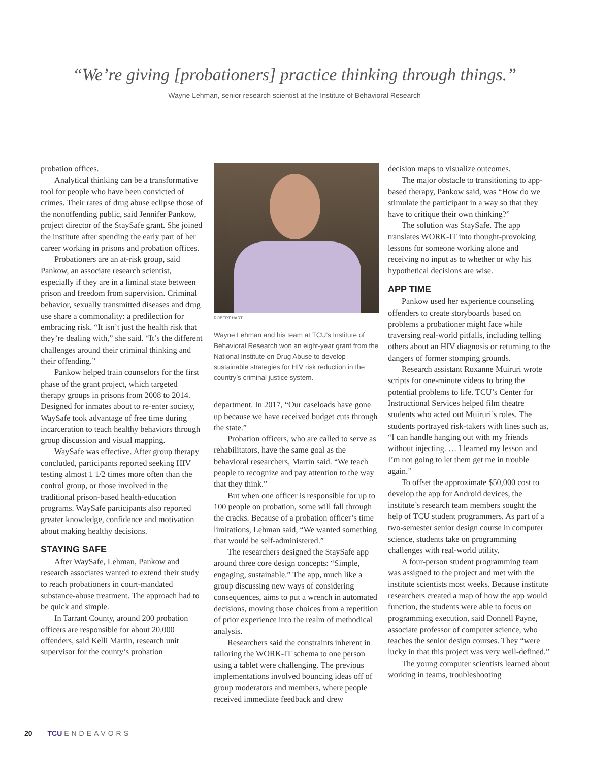“We’re giving [probationers] practice thinking through things.”
Wayne Lehman, senior research scientist at the Institute of Behavioral Research
probation offices.
Analytical thinking can be a transformative tool for people who have been convicted of crimes. Their rates of drug abuse eclipse those of the nonoffending public, said Jennifer Pankow, project director of the StaySafe grant. She joined the institute after spending the early part of her career working in prisons and probation offices.
Probationers are an at-risk group, said Pankow, an associate research scientist, especially if they are in a liminal state between prison and freedom from supervision. Criminal behavior, sexually transmitted diseases and drug use share a commonality: a predilection for embracing risk. “It isn’t just the health risk that they’re dealing with,” she said. “It’s the different challenges around their criminal thinking and their offending.”
Pankow helped train counselors for the first phase of the grant project, which targeted therapy groups in prisons from 2008 to 2014. Designed for inmates about to re-enter society, WaySafe took advantage of free time during incarceration to teach healthy behaviors through group discussion and visual mapping.
WaySafe was effective. After group therapy concluded, participants reported seeking HIV testing almost 1 1/2 times more often than the control group, or those involved in the traditional prison-based health-education programs. WaySafe participants also reported greater knowledge, confidence and motivation about making healthy decisions.
STAYING SAFE
After WaySafe, Lehman, Pankow and research associates wanted to extend their study to reach probationers in court-mandated substance-abuse treatment. The approach had to be quick and simple.
In Tarrant County, around 200 probation officers are responsible for about 20,000 offenders, said Kelli Martin, research unit supervisor for the county’s probation
ROBERT HART
Wayne Lehman and his team at TCU’s Institute of Behavioral Research won an eight-year grant from the National Institute on Drug Abuse to develop sustainable strategies for HIV risk reduction in the country’s criminal justice system.
department. In 2017, “Our caseloads have gone up because we have received budget cuts through the state.”
Probation officers, who are called to serve as rehabilitators, have the same goal as the behavioral researchers, Martin said. “We teach people to recognize and pay attention to the way that they think.”
But when one officer is responsible for up to 100 people on probation, some will fall through the cracks. Because of a probation officer’s time limitations, Lehman said, “We wanted something that would be self-administered.”
The researchers designed the StaySafe app around three core design concepts: “Simple, engaging, sustainable.” The app, much like a group discussing new ways of considering consequences, aims to put a wrench in automated decisions, moving those choices from a repetition of prior experience into the realm of methodical analysis.
Researchers said the constraints inherent in tailoring the WORK-IT schema to one person using a tablet were challenging. The previous implementations involved bouncing ideas off of group moderators and members, where people received immediate feedback and drew
decision maps to visualize outcomes.
The major obstacle to transitioning to app-based therapy, Pankow said, was “How do we stimulate the participant in a way so that they have to critique their own thinking?”
The solution was StaySafe. The app translates WORK-IT into thought-provoking lessons for someone working alone and receiving no input as to whether or why his hypothetical decisions are wise.
APP TIME
Pankow used her experience counseling offenders to create storyboards based on problems a probationer might face while traversing real-world pitfalls, including telling others about an HIV diagnosis or returning to the dangers of former stomping grounds.
Research assistant Roxanne Muiruri wrote scripts for one-minute videos to bring the potential problems to life. TCU’s Center for Instructional Services helped film theatre students who acted out Muiruri’s roles. The students portrayed risk-takers with lines such as, “I can handle hanging out with my friends without injecting. … I learned my lesson and I’m not going to let them get me in trouble again.”
To offset the approximate $50,000 cost to develop the app for Android devices, the institute’s research team members sought the help of TCU student programmers. As part of a two-semester senior design course in computer science, students take on programming challenges with real-world utility.
A four-person student programming team was assigned to the project and met with the institute scientists most weeks. Because institute researchers created a map of how the app would function, the students were able to focus on programming execution, said Donnell Payne, associate professor of computer science, who teaches the senior design courses. They “were lucky in that this project was very well-defined.”
The young computer scientists learned about working in teams, troubleshooting
20 TCU ENDEAVORS